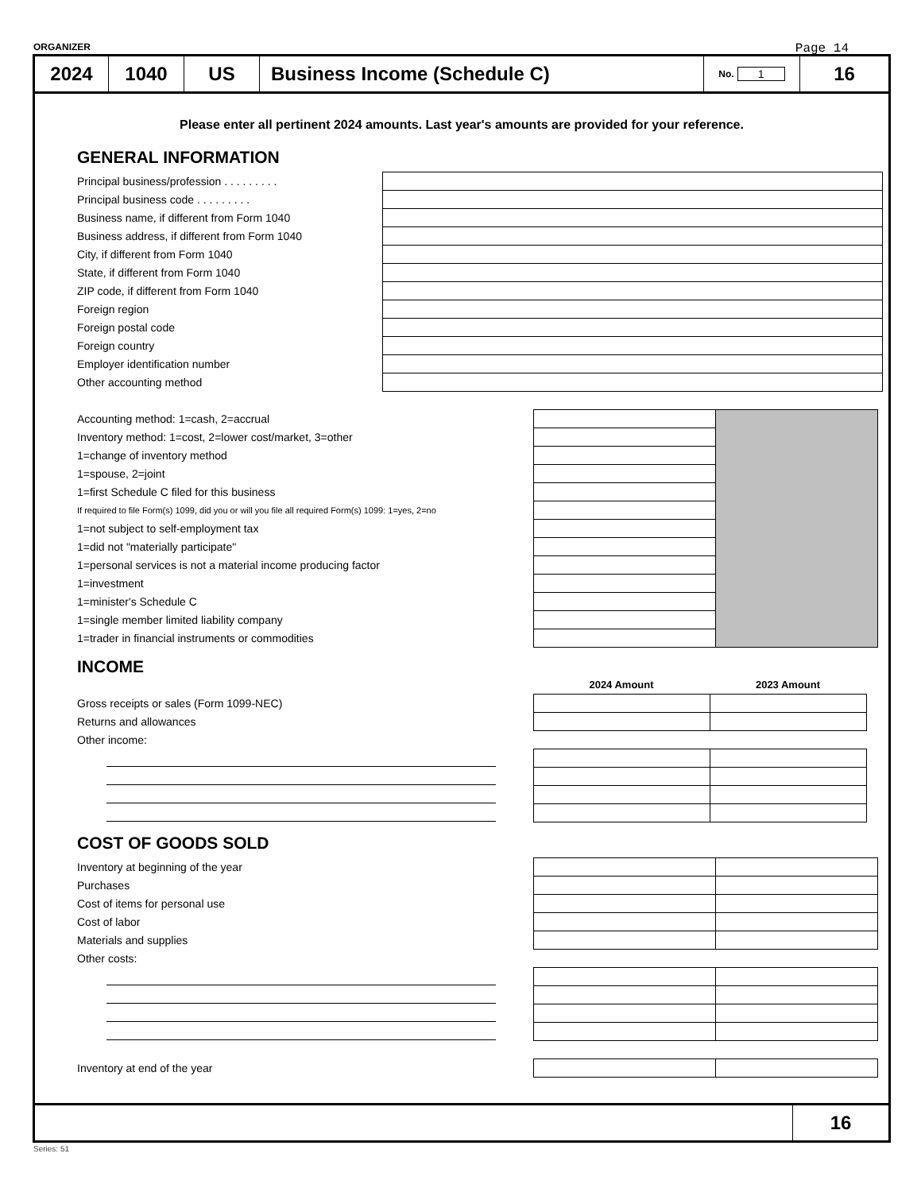ORGANIZER Page 14
2024 1040 US Business Income (Schedule C)
No. 1
16
Please enter all pertinent 2024 amounts. Last year's amounts are provided for your reference.
GENERAL INFORMATION
| Principal business/profession . . . . . . . . . | |
| Principal business code . . . . . . . . . | |
| Business name, if different from Form 1040 | |
| Business address, if different from Form 1040 | |
| City, if different from Form 1040 | |
| State, if different from Form 1040 | |
| ZIP code, if different from Form 1040 | |
| Foreign region | |
| Foreign postal code | |
| Foreign country | |
| Employer identification number | |
| Other accounting method | |
| Accounting method: 1=cash, 2=accrual | | |
| Inventory method: 1=cost, 2=lower cost/market, 3=other | | |
| 1=change of inventory method | | |
| 1=spouse, 2=joint | | |
| 1=first Schedule C filed for this business | | |
| If required to file Form(s) 1099, did you or will you file all required Form(s) 1099: 1=yes, 2=no | | |
| 1=not subject to self-employment tax | | |
| 1=did not "materially participate" | | |
| 1=personal services is not a material income producing factor | | |
| 1=investment | | |
| 1=minister's Schedule C | | |
| 1=single member limited liability company | | |
| 1=trader in financial instruments or commodities | | |
INCOME
| | 2024 Amount | 2023 Amount |
| Gross receipts or sales (Form 1099-NEC) | | |
| Returns and allowances | | |
| Other income: | | |
COST OF GOODS SOLD
| Inventory at beginning of the year | | |
| Purchases | | |
| Cost of items for personal use | | |
| Cost of labor | | |
| Materials and supplies | | |
| Other costs: | | |
| Inventory at end of the year | | |
16
Series: 51